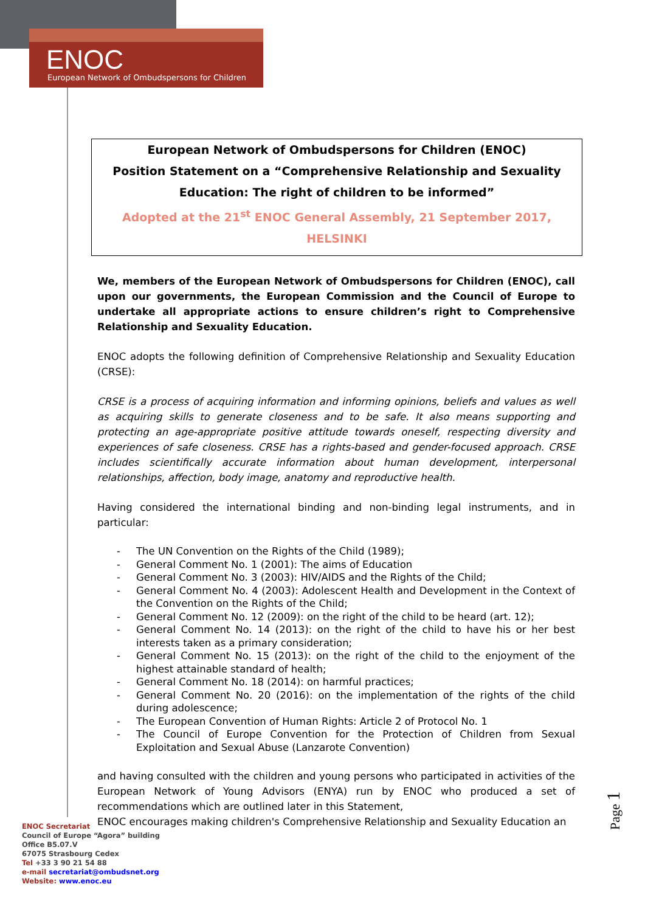ENOC
European Network of Ombudspersons for Children
European Network of Ombudspersons for Children (ENOC)
Position Statement on a “Comprehensive Relationship and Sexuality
Education: The right of children to be informed”
Adopted at the 21<sup>st</sup> ENOC General Assembly, 21 September 2017, HELSINKI
We, members of the European Network of Ombudspersons for Children (ENOC), call upon our governments, the European Commission and the Council of Europe to undertake all appropriate actions to ensure children’s right to Comprehensive Relationship and Sexuality Education.
ENOC adopts the following definition of Comprehensive Relationship and Sexuality Education (CRSE):
CRSE is a process of acquiring information and informing opinions, beliefs and values as well as acquiring skills to generate closeness and to be safe. It also means supporting and protecting an age-appropriate positive attitude towards oneself, respecting diversity and experiences of safe closeness. CRSE has a rights-based and gender-focused approach. CRSE includes scientifically accurate information about human development, interpersonal relationships, affection, body image, anatomy and reproductive health.
Having considered the international binding and non-binding legal instruments, and in particular:
- The UN Convention on the Rights of the Child (1989);
- General Comment No. 1 (2001): The aims of Education
- General Comment No. 3 (2003): HIV/AIDS and the Rights of the Child;
- General Comment No. 4 (2003): Adolescent Health and Development in the Context of the Convention on the Rights of the Child;
- General Comment No. 12 (2009): on the right of the child to be heard (art. 12);
- General Comment No. 14 (2013): on the right of the child to have his or her best interests taken as a primary consideration;
- General Comment No. 15 (2013): on the right of the child to the enjoyment of the highest attainable standard of health;
- General Comment No. 18 (2014): on harmful practices;
- General Comment No. 20 (2016): on the implementation of the rights of the child during adolescence;
- The European Convention of Human Rights: Article 2 of Protocol No. 1
- The Council of Europe Convention for the Protection of Children from Sexual Exploitation and Sexual Abuse (Lanzarote Convention)
and having consulted with the children and young persons who participated in activities of the European Network of Young Advisors (ENYA) run by ENOC who produced a set of recommendations which are outlined later in this Statement,
ENOC encourages making children's Comprehensive Relationship and Sexuality Education an
Page 1
ENOC Secretariat
Council of Europe “Agora” building
Office B5.07.V
67075 Strasbourg Cedex
Tel +33 3 90 21 54 88
e-mail secretariat@ombudsnet.org
Website: www.enoc.eu